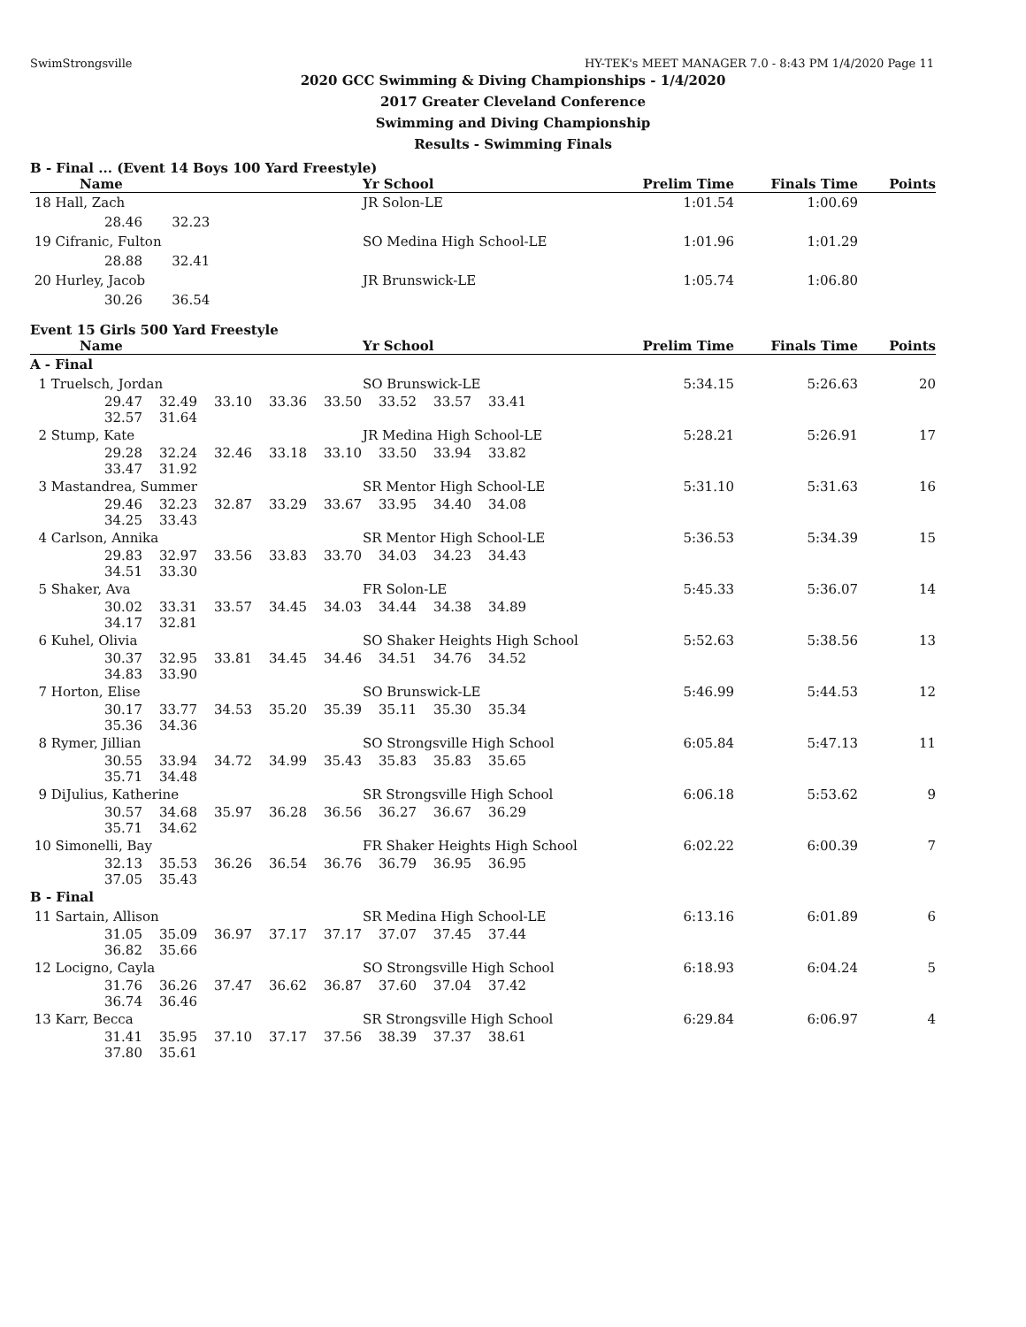SwimStrongsville HY-TEK's MEET MANAGER 7.0 - 8:43 PM 1/4/2020 Page 11
2020 GCC Swimming & Diving Championships - 1/4/2020
2017 Greater Cleveland Conference
Swimming and Diving Championship
Results - Swimming Finals
B - Final ... (Event 14 Boys 100 Yard Freestyle)
| Name | Yr School | Prelim Time | Finals Time | Points |
| --- | --- | --- | --- | --- |
| 18 Hall, Zach | JR Solon-LE | 1:01.54 | 1:00.69 | |
| 28.46 32.23 | | | | |
| 19 Cifranic, Fulton | SO Medina High School-LE | 1:01.96 | 1:01.29 | |
| 28.88 32.41 | | | | |
| 20 Hurley, Jacob | JR Brunswick-LE | 1:05.74 | 1:06.80 | |
| 30.26 36.54 | | | | |
Event 15 Girls 500 Yard Freestyle
| Name | Yr School | Prelim Time | Finals Time | Points |
| --- | --- | --- | --- | --- |
| A - Final | | | | |
| 1 Truelsch, Jordan | SO Brunswick-LE | 5:34.15 | 5:26.63 | 20 |
| 29.47 32.49 33.10 33.36 33.50 33.52 33.57 33.41 32.57 31.64 | | | | |
| 2 Stump, Kate | JR Medina High School-LE | 5:28.21 | 5:26.91 | 17 |
| 29.28 32.24 32.46 33.18 33.10 33.50 33.94 33.82 33.47 31.92 | | | | |
| 3 Mastandrea, Summer | SR Mentor High School-LE | 5:31.10 | 5:31.63 | 16 |
| 29.46 32.23 32.87 33.29 33.67 33.95 34.40 34.08 34.25 33.43 | | | | |
| 4 Carlson, Annika | SR Mentor High School-LE | 5:36.53 | 5:34.39 | 15 |
| 29.83 32.97 33.56 33.83 33.70 34.03 34.23 34.43 34.51 33.30 | | | | |
| 5 Shaker, Ava | FR Solon-LE | 5:45.33 | 5:36.07 | 14 |
| 30.02 33.31 33.57 34.45 34.03 34.44 34.38 34.89 34.17 32.81 | | | | |
| 6 Kuhel, Olivia | SO Shaker Heights High School | 5:52.63 | 5:38.56 | 13 |
| 30.37 32.95 33.81 34.45 34.46 34.51 34.76 34.52 34.83 33.90 | | | | |
| 7 Horton, Elise | SO Brunswick-LE | 5:46.99 | 5:44.53 | 12 |
| 30.17 33.77 34.53 35.20 35.39 35.11 35.30 35.34 35.36 34.36 | | | | |
| 8 Rymer, Jillian | SO Strongsville High School | 6:05.84 | 5:47.13 | 11 |
| 30.55 33.94 34.72 34.99 35.43 35.83 35.83 35.65 35.71 34.48 | | | | |
| 9 DiJulius, Katherine | SR Strongsville High School | 6:06.18 | 5:53.62 | 9 |
| 30.57 34.68 35.97 36.28 36.56 36.27 36.67 36.29 35.71 34.62 | | | | |
| 10 Simonelli, Bay | FR Shaker Heights High School | 6:02.22 | 6:00.39 | 7 |
| 32.13 35.53 36.26 36.54 36.76 36.79 36.95 36.95 37.05 35.43 | | | | |
| B - Final | | | | |
| 11 Sartain, Allison | SR Medina High School-LE | 6:13.16 | 6:01.89 | 6 |
| 31.05 35.09 36.97 37.17 37.17 37.07 37.45 37.44 36.82 35.66 | | | | |
| 12 Locigno, Cayla | SO Strongsville High School | 6:18.93 | 6:04.24 | 5 |
| 31.76 36.26 37.47 36.62 36.87 37.60 37.04 37.42 36.74 36.46 | | | | |
| 13 Karr, Becca | SR Strongsville High School | 6:29.84 | 6:06.97 | 4 |
| 31.41 35.95 37.10 37.17 37.56 38.39 37.37 38.61 37.80 35.61 | | | | |